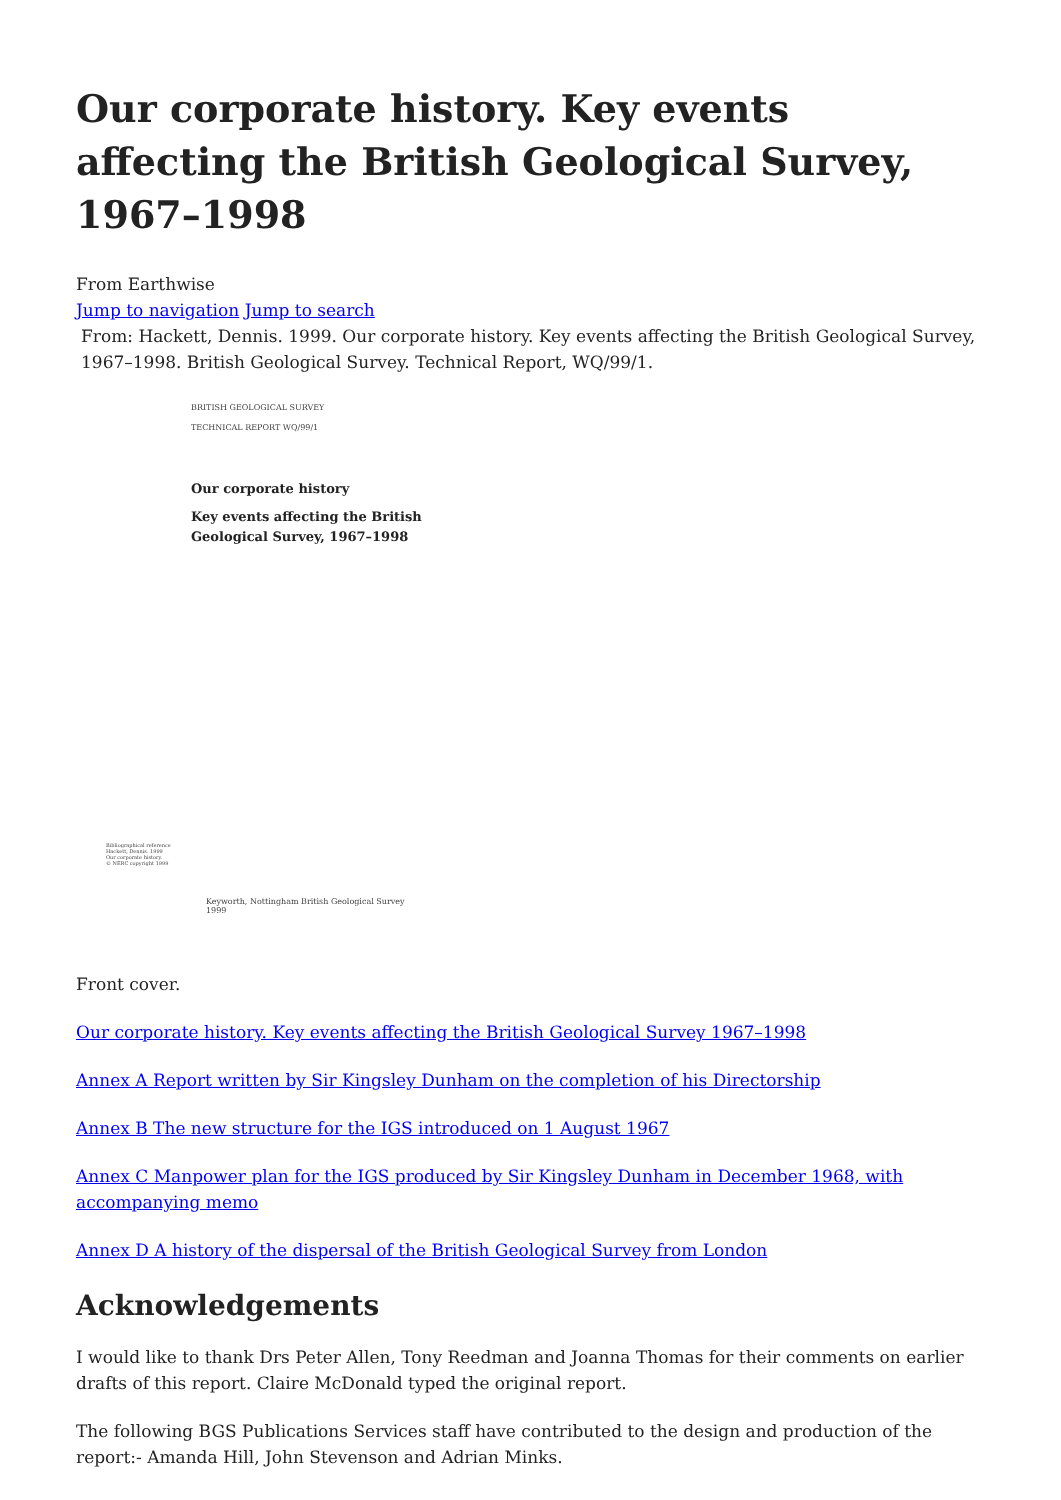Our corporate history. Key events affecting the British Geological Survey, 1967–1998
From Earthwise
Jump to navigation Jump to search
From: Hackett, Dennis. 1999. Our corporate history. Key events affecting the British Geological Survey, 1967–1998. British Geological Survey. Technical Report, WQ/99/1.
BRITISH GEOLOGICAL SURVEY
TECHNICAL REPORT WQ/99/1
Our corporate history
Key events affecting the British
Geological Survey, 1967–1998
Bibliographical reference
Hackett, Dennis. 1999
Our corporate history.
© NERC copyright 1999
Keyworth, Nottingham British Geological Survey 1999
Front cover.
Our corporate history. Key events affecting the British Geological Survey 1967–1998
Annex A Report written by Sir Kingsley Dunham on the completion of his Directorship
Annex B The new structure for the IGS introduced on 1 August 1967
Annex C Manpower plan for the IGS produced by Sir Kingsley Dunham in December 1968, with accompanying memo
Annex D A history of the dispersal of the British Geological Survey from London
Acknowledgements
I would like to thank Drs Peter Allen, Tony Reedman and Joanna Thomas for their comments on earlier drafts of this report. Claire McDonald typed the original report.
The following BGS Publications Services staff have contributed to the design and production of the report:- Amanda Hill, John Stevenson and Adrian Minks.